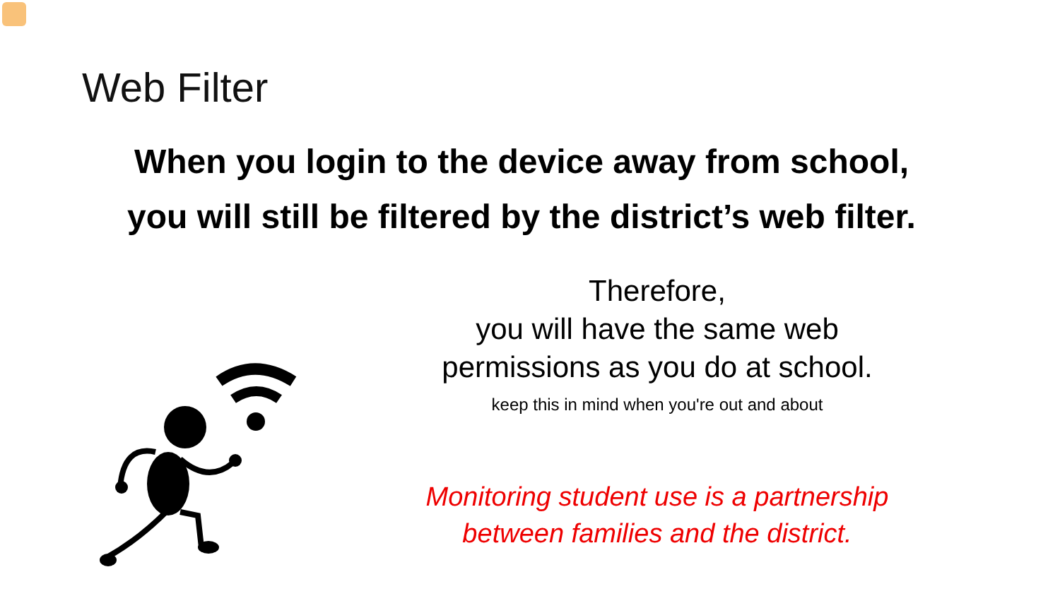Web Filter
When you login to the device away from school,
you will still be filtered by the district’s web filter.
Therefore,
you will have the same web
permissions as you do at school.
keep this in mind when you're out and about
Monitoring student use is a partnership
between families and the district.